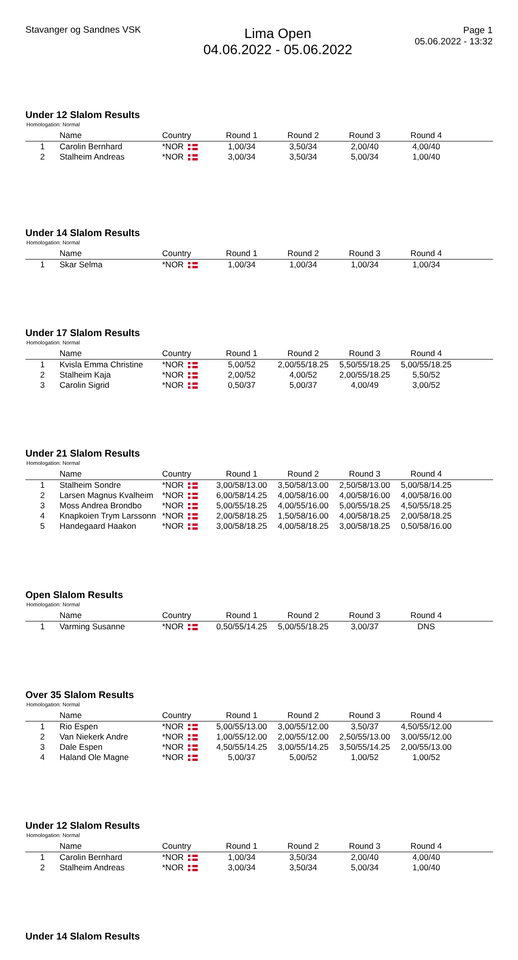Stavanger og Sandnes VSK
Lima Open
04.06.2022 - 05.06.2022
Page 1
05.06.2022 - 13:32
Under 12 Slalom Results
Homologation: Normal
| | Name | Country | Round 1 | Round 2 | Round 3 | Round 4 | |
| --- | --- | --- | --- | --- | --- | --- | --- |
| 1 | Carolin Bernhard | *NOR | 1,00/34 | 3,50/34 | 2,00/40 | 4,00/40 | |
| 2 | Stalheim Andreas | *NOR | 3,00/34 | 3,50/34 | 5,00/34 | 1,00/40 | |
Under 14 Slalom Results
Homologation: Normal
| | Name | Country | Round 1 | Round 2 | Round 3 | Round 4 | |
| --- | --- | --- | --- | --- | --- | --- | --- |
| 1 | Skar Selma | *NOR | 1,00/34 | 1,00/34 | 1,00/34 | 1,00/34 | |
Under 17 Slalom Results
Homologation: Normal
| | Name | Country | Round 1 | Round 2 | Round 3 | Round 4 | |
| --- | --- | --- | --- | --- | --- | --- | --- |
| 1 | Kvisla Emma Christine | *NOR | 5,00/52 | 2,00/55/18.25 | 5,50/55/18.25 | 5,00/55/18.25 | |
| 2 | Stalheim Kaja | *NOR | 2,00/52 | 4,00/52 | 2,00/55/18.25 | 5,50/52 | |
| 3 | Carolin Sigrid | *NOR | 0,50/37 | 5,00/37 | 4,00/49 | 3,00/52 | |
Under 21 Slalom Results
Homologation: Normal
| | Name | Country | Round 1 | Round 2 | Round 3 | Round 4 | |
| --- | --- | --- | --- | --- | --- | --- | --- |
| 1 | Stalheim Sondre | *NOR | 3,00/58/13.00 | 3,50/58/13.00 | 2,50/58/13.00 | 5,00/58/14.25 | |
| 2 | Larsen Magnus Kvalheim | *NOR | 6,00/58/14.25 | 4,00/58/16.00 | 4,00/58/16.00 | 4,00/58/16.00 | |
| 3 | Moss Andrea Brondbo | *NOR | 5,00/55/18.25 | 4,00/55/16.00 | 5,00/55/18.25 | 4,50/55/18.25 | |
| 4 | Knapkoien Trym Larssonn | *NOR | 2,00/58/18.25 | 1,50/58/16.00 | 4,00/58/18.25 | 2,00/58/18.25 | |
| 5 | Handegaard Haakon | *NOR | 3,00/58/18.25 | 4,00/58/18.25 | 3,00/58/18.25 | 0,50/58/16.00 | |
Open Slalom Results
Homologation: Normal
| | Name | Country | Round 1 | Round 2 | Round 3 | Round 4 | |
| --- | --- | --- | --- | --- | --- | --- | --- |
| 1 | Varming Susanne | *NOR | 0,50/55/14.25 | 5,00/55/18.25 | 3,00/37 | DNS | |
Over 35 Slalom Results
Homologation: Normal
| | Name | Country | Round 1 | Round 2 | Round 3 | Round 4 | |
| --- | --- | --- | --- | --- | --- | --- | --- |
| 1 | Rio Espen | *NOR | 5,00/55/13.00 | 3,00/55/12.00 | 3,50/37 | 4,50/55/12.00 | |
| 2 | Van Niekerk Andre | *NOR | 1,00/55/12.00 | 2,00/55/12.00 | 2,50/55/13.00 | 3,00/55/12.00 | |
| 3 | Dale Espen | *NOR | 4,50/55/14.25 | 3,00/55/14.25 | 3,50/55/14.25 | 2,00/55/13.00 | |
| 4 | Haland Ole Magne | *NOR | 5,00/37 | 5,00/52 | 1,00/52 | 1,00/52 | |
Under 12 Slalom Results
Homologation: Normal
| | Name | Country | Round 1 | Round 2 | Round 3 | Round 4 | |
| --- | --- | --- | --- | --- | --- | --- | --- |
| 1 | Carolin Bernhard | *NOR | 1,00/34 | 3,50/34 | 2,00/40 | 4,00/40 | |
| 2 | Stalheim Andreas | *NOR | 3,00/34 | 3,50/34 | 5,00/34 | 1,00/40 | |
Under 14 Slalom Results